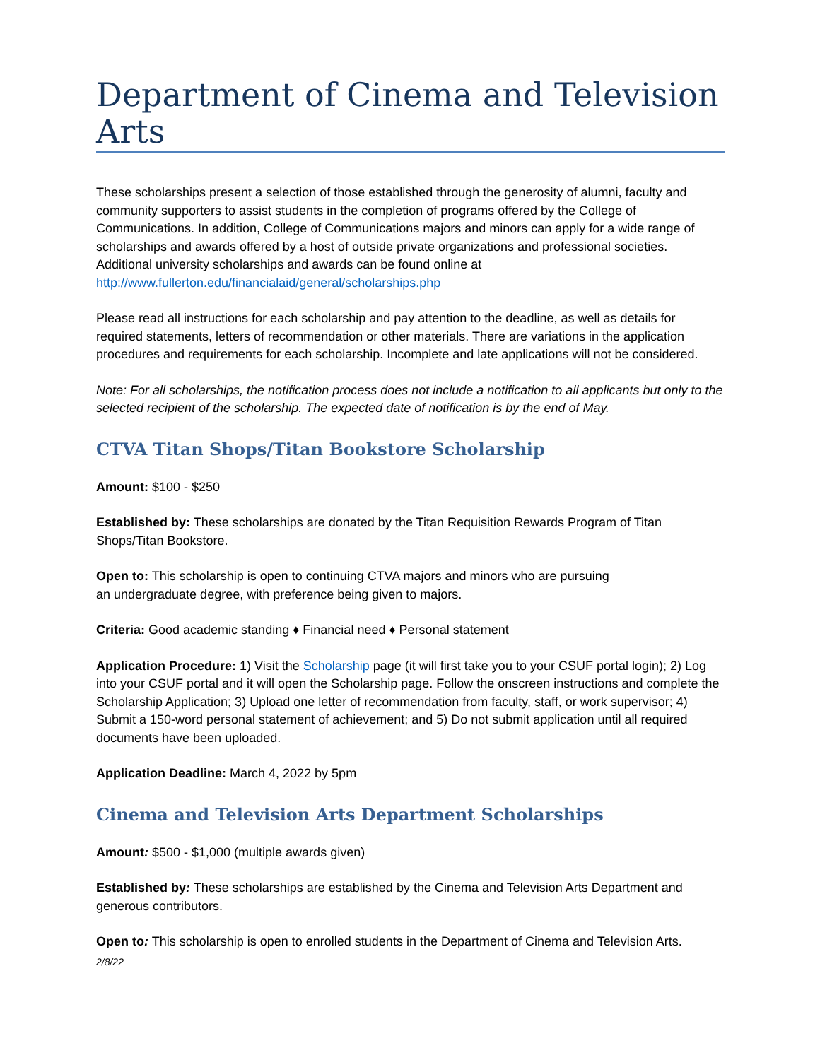Department of Cinema and Television Arts
These scholarships present a selection of those established through the generosity of alumni, faculty and community supporters to assist students in the completion of programs offered by the College of Communications. In addition, College of Communications majors and minors can apply for a wide range of scholarships and awards offered by a host of outside private organizations and professional societies. Additional university scholarships and awards can be found online at http://www.fullerton.edu/financialaid/general/scholarships.php
Please read all instructions for each scholarship and pay attention to the deadline, as well as details for required statements, letters of recommendation or other materials. There are variations in the application procedures and requirements for each scholarship. Incomplete and late applications will not be considered.
Note: For all scholarships, the notification process does not include a notification to all applicants but only to the selected recipient of the scholarship. The expected date of notification is by the end of May.
CTVA Titan Shops/Titan Bookstore Scholarship
Amount: $100 - $250
Established by: These scholarships are donated by the Titan Requisition Rewards Program of Titan Shops/Titan Bookstore.
Open to: This scholarship is open to continuing CTVA majors and minors who are pursuing
an undergraduate degree, with preference being given to majors.
Criteria: Good academic standing ♦ Financial need ♦ Personal statement
Application Procedure: 1) Visit the Scholarship page (it will first take you to your CSUF portal login); 2) Log into your CSUF portal and it will open the Scholarship page. Follow the onscreen instructions and complete the Scholarship Application; 3) Upload one letter of recommendation from faculty, staff, or work supervisor; 4) Submit a 150-word personal statement of achievement; and 5) Do not submit application until all required documents have been uploaded.
Application Deadline: March 4, 2022 by 5pm
Cinema and Television Arts Department Scholarships
Amount: $500 - $1,000 (multiple awards given)
Established by: These scholarships are established by the Cinema and Television Arts Department and generous contributors.
Open to: This scholarship is open to enrolled students in the Department of Cinema and Television Arts.
2/8/22